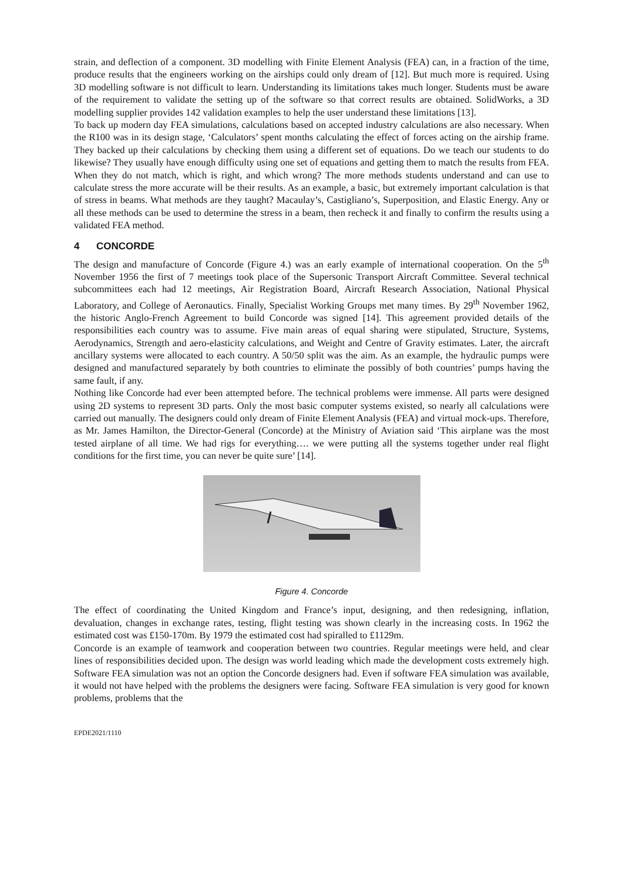strain, and deflection of a component. 3D modelling with Finite Element Analysis (FEA) can, in a fraction of the time, produce results that the engineers working on the airships could only dream of [12]. But much more is required. Using 3D modelling software is not difficult to learn. Understanding its limitations takes much longer. Students must be aware of the requirement to validate the setting up of the software so that correct results are obtained. SolidWorks, a 3D modelling supplier provides 142 validation examples to help the user understand these limitations [13].
To back up modern day FEA simulations, calculations based on accepted industry calculations are also necessary. When the R100 was in its design stage, ‘Calculators’ spent months calculating the effect of forces acting on the airship frame. They backed up their calculations by checking them using a different set of equations. Do we teach our students to do likewise? They usually have enough difficulty using one set of equations and getting them to match the results from FEA. When they do not match, which is right, and which wrong? The more methods students understand and can use to calculate stress the more accurate will be their results. As an example, a basic, but extremely important calculation is that of stress in beams. What methods are they taught? Macaulay’s, Castigliano’s, Superposition, and Elastic Energy. Any or all these methods can be used to determine the stress in a beam, then recheck it and finally to confirm the results using a validated FEA method.
4 CONCORDE
The design and manufacture of Concorde (Figure 4.) was an early example of international cooperation. On the 5<sup>th</sup> November 1956 the first of 7 meetings took place of the Supersonic Transport Aircraft Committee. Several technical subcommittees each had 12 meetings, Air Registration Board, Aircraft Research Association, National Physical Laboratory, and College of Aeronautics. Finally, Specialist Working Groups met many times. By 29<sup>th</sup> November 1962, the historic Anglo-French Agreement to build Concorde was signed [14]. This agreement provided details of the responsibilities each country was to assume. Five main areas of equal sharing were stipulated, Structure, Systems, Aerodynamics, Strength and aero-elasticity calculations, and Weight and Centre of Gravity estimates. Later, the aircraft ancillary systems were allocated to each country. A 50/50 split was the aim. As an example, the hydraulic pumps were designed and manufactured separately by both countries to eliminate the possibly of both countries’ pumps having the same fault, if any.
Nothing like Concorde had ever been attempted before. The technical problems were immense. All parts were designed using 2D systems to represent 3D parts. Only the most basic computer systems existed, so nearly all calculations were carried out manually. The designers could only dream of Finite Element Analysis (FEA) and virtual mock-ups. Therefore, as Mr. James Hamilton, the Director-General (Concorde) at the Ministry of Aviation said ‘This airplane was the most tested airplane of all time. We had rigs for everything…. we were putting all the systems together under real flight conditions for the first time, you can never be quite sure’ [14].
Figure 4. Concorde
The effect of coordinating the United Kingdom and France’s input, designing, and then redesigning, inflation, devaluation, changes in exchange rates, testing, flight testing was shown clearly in the increasing costs. In 1962 the estimated cost was £150-170m. By 1979 the estimated cost had spiralled to £1129m.
Concorde is an example of teamwork and cooperation between two countries. Regular meetings were held, and clear lines of responsibilities decided upon. The design was world leading which made the development costs extremely high. Software FEA simulation was not an option the Concorde designers had. Even if software FEA simulation was available, it would not have helped with the problems the designers were facing. Software FEA simulation is very good for known problems, problems that the
EPDE2021/1110